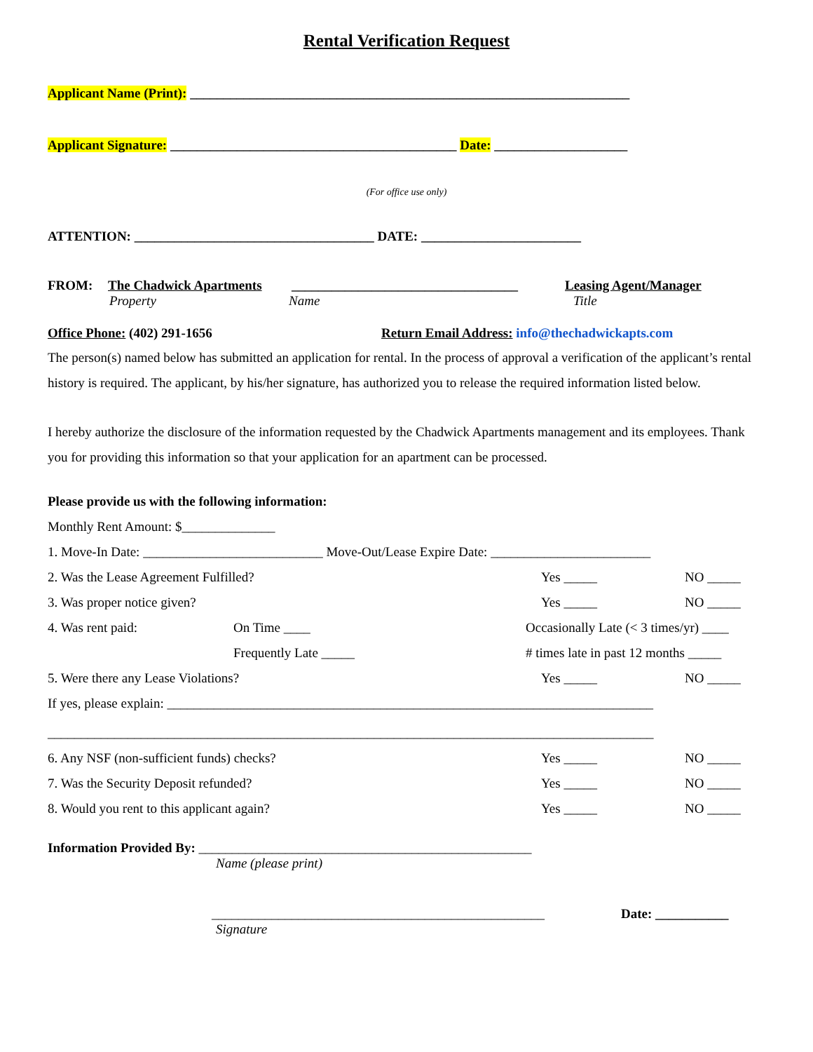Rental Verification Request
Applicant Name (Print): __________________________________________________________________
Applicant Signature: ___________________________________________ Date: ____________________
(For office use only)
ATTENTION: ____________________________________ DATE: ________________________
FROM: The Chadwick Apartments __________________________________ Leasing Agent/Manager
Property Name Title
Office Phone: (402) 291-1656 Return Email Address: info@thechadwickapts.com
The person(s) named below has submitted an application for rental. In the process of approval a verification of the applicant’s rental history is required. The applicant, by his/her signature, has authorized you to release the required information listed below.
I hereby authorize the disclosure of the information requested by the Chadwick Apartments management and its employees. Thank you for providing this information so that your application for an apartment can be processed.
Please provide us with the following information:
Monthly Rent Amount: $______________
1. Move-In Date: ___________________________ Move-Out/Lease Expire Date: ________________________
2. Was the Lease Agreement Fulfilled? Yes _____ NO _____
3. Was proper notice given? Yes _____ NO _____
4. Was rent paid: On Time ____ Occasionally Late (< 3 times/yr) ____
Frequently Late _____ # times late in past 12 months _____
5. Were there any Lease Violations? Yes _____ NO _____
If yes, please explain: _________________________________________________________________________
___________________________________________________________________________________________
6. Any NSF (non-sufficient funds) checks? Yes _____ NO _____
7. Was the Security Deposit refunded? Yes _____ NO _____
8. Would you rent to this applicant again? Yes _____ NO _____
Information Provided By: __________________________________________________
Name (please print)
__________________________________________________ Date: ___________
Signature